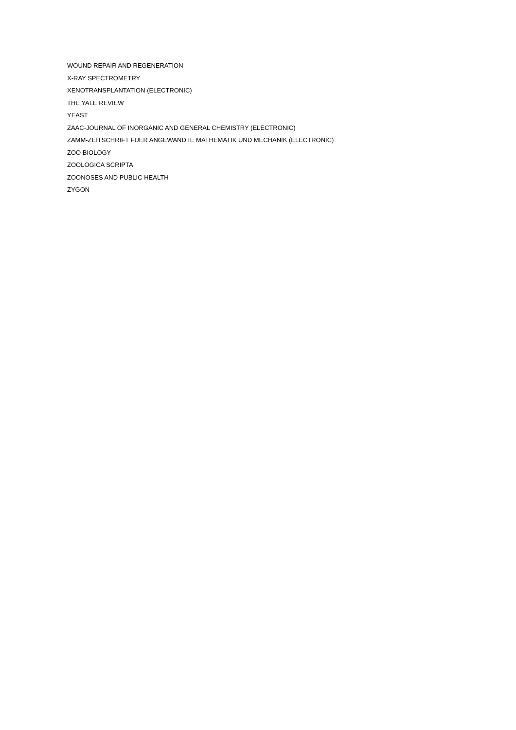WOUND REPAIR AND REGENERATION
X-RAY SPECTROMETRY
XENOTRANSPLANTATION (ELECTRONIC)
THE YALE REVIEW
YEAST
ZAAC-JOURNAL OF INORGANIC AND GENERAL CHEMISTRY (ELECTRONIC)
ZAMM-ZEITSCHRIFT FUER ANGEWANDTE MATHEMATIK UND MECHANIK (ELECTRONIC)
ZOO BIOLOGY
ZOOLOGICA SCRIPTA
ZOONOSES AND PUBLIC HEALTH
ZYGON